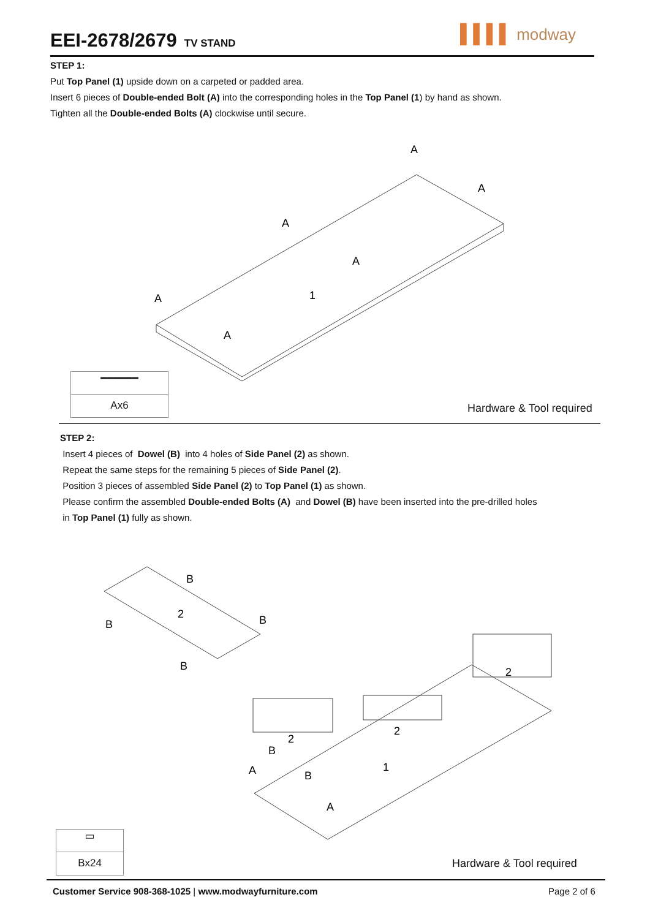EEI-2678/2679
TV STAND
▌▌▌▌ modway
STEP 1:
Put Top Panel (1) upside down on a carpeted or padded area.
Insert 6 pieces of Double-ended Bolt (A) into the corresponding holes in the Top Panel (1) by hand as shown.
Tighten all the Double-ended Bolts (A) clockwise until secure.
1
A
A
A
A
A
A
━━━━━━
Ax6
Hardware & Tool required
STEP 2:
Insert 4 pieces of Dowel (B) into 4 holes of Side Panel (2) as shown.
Repeat the same steps for the remaining 5 pieces of Side Panel (2).
Position 3 pieces of assembled Side Panel (2) to Top Panel (1) as shown.
Please confirm the assembled Double-ended Bolts (A) and Dowel (B) have been inserted into the pre-drilled holes
in Top Panel (1) fully as shown.
B
2
B
B
B
2
2
2
B
A
1
B
A
▭
Bx24
Hardware & Tool required
Customer Service 908-368-1025 | www.modwayfurniture.com
Page 2 of 6